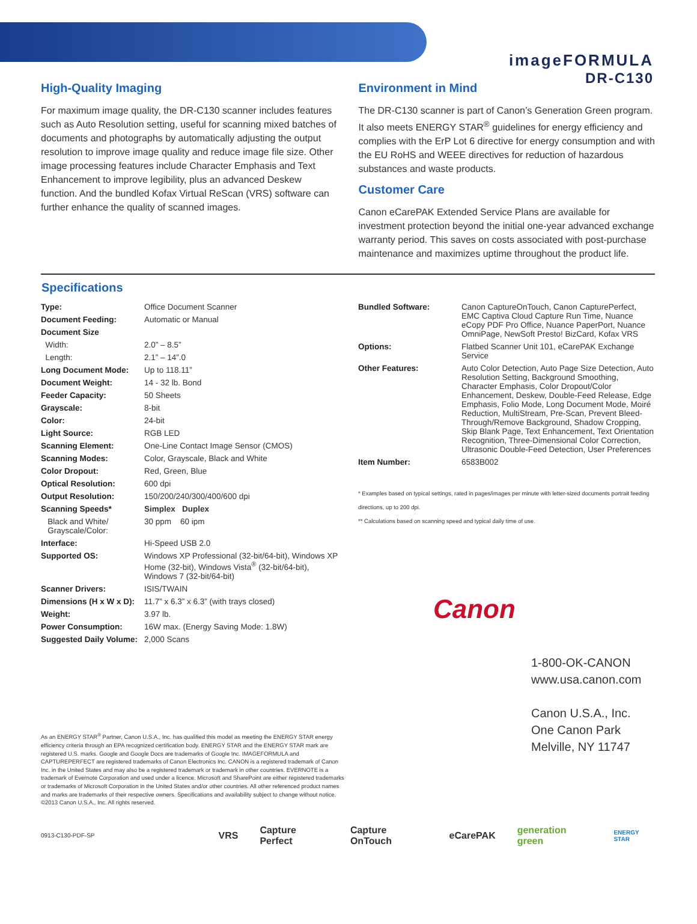imageFORMULA
DR-C130
High-Quality Imaging
For maximum image quality, the DR-C130 scanner includes features such as Auto Resolution setting, useful for scanning mixed batches of documents and photographs by automatically adjusting the output resolution to improve image quality and reduce image file size. Other image processing features include Character Emphasis and Text Enhancement to improve legibility, plus an advanced Deskew function. And the bundled Kofax Virtual ReScan (VRS) software can further enhance the quality of scanned images.
Environment in Mind
The DR-C130 scanner is part of Canon’s Generation Green program. It also meets ENERGY STAR<sup>®</sup> guidelines for energy efficiency and complies with the ErP Lot 6 directive for energy consumption and with the EU RoHS and WEEE directives for reduction of hazardous substances and waste products.
Customer Care
Canon eCarePAK Extended Service Plans are available for investment protection beyond the initial one-year advanced exchange warranty period. This saves on costs associated with post-purchase maintenance and maximizes uptime throughout the product life.
Specifications
| Type: | Office Document Scanner |
| Document Feeding: | Automatic or Manual |
| Document Size | |
| Width: | 2.0” – 8.5” |
| Length: | 2.1” – 14”.0 |
| Long Document Mode: | Up to 118.11” |
| Document Weight: | 14 - 32 lb. Bond |
| Feeder Capacity: | 50 Sheets |
| Grayscale: | 8-bit |
| Color: | 24-bit |
| Light Source: | RGB LED |
| Scanning Element: | One-Line Contact Image Sensor (CMOS) |
| Scanning Modes: | Color, Grayscale, Black and White |
| Color Dropout: | Red, Green, Blue |
| Optical Resolution: | 600 dpi |
| Output Resolution: | 150/200/240/300/400/600 dpi |
| Scanning Speeds* | Simplex Duplex |
| Black and White/ Grayscale/Color: | 30 ppm 60 ipm |
| Interface: | Hi-Speed USB 2.0 |
| Supported OS: | Windows XP Professional (32-bit/64-bit), Windows XP Home (32-bit), Windows Vista<sup>®</sup> (32-bit/64-bit), Windows 7 (32-bit/64-bit) |
| Scanner Drivers: | ISIS/TWAIN |
| Dimensions (H x W x D): | 11.7” x 6.3” x 6.3” (with trays closed) |
| Weight: | 3.97 lb. |
| Power Consumption: | 16W max. (Energy Saving Mode: 1.8W) |
| Suggested Daily Volume: | 2,000 Scans |
| Bundled Software: | Canon CaptureOnTouch, Canon CapturePerfect, EMC Captiva Cloud Capture Run Time, Nuance eCopy PDF Pro Office, Nuance PaperPort, Nuance OmniPage, NewSoft Presto! BizCard, Kofax VRS |
| Options: | Flatbed Scanner Unit 101, eCarePAK Exchange Service |
| Other Features: | Auto Color Detection, Auto Page Size Detection, Auto Resolution Setting, Background Smoothing, Character Emphasis, Color Dropout/Color Enhancement, Deskew, Double-Feed Release, Edge Emphasis, Folio Mode, Long Document Mode, Moiré Reduction, MultiStream, Pre-Scan, Prevent Bleed-Through/Remove Background, Shadow Cropping, Skip Blank Page, Text Enhancement, Text Orientation Recognition, Three-Dimensional Color Correction, Ultrasonic Double-Feed Detection, User Preferences |
| Item Number: | 6583B002 |
* Examples based on typical settings, rated in pages/images per minute with letter-sized documents portrait feeding directions, up to 200 dpi.
** Calculations based on scanning speed and typical daily time of use.
Canon
1-800-OK-CANON
www.usa.canon.com
Canon U.S.A., Inc.
One Canon Park
Melville, NY 11747
As an ENERGY STAR<sup>®</sup> Partner, Canon U.S.A., Inc. has qualified this model as meeting the ENERGY STAR energy efficiency criteria through an EPA recognized certification body. ENERGY STAR and the ENERGY STAR mark are registered U.S. marks. Google and Google Docs are trademarks of Google Inc. IMAGEFORMULA and CAPTUREPERFECT are registered trademarks of Canon Electronics Inc. CANON is a registered trademark of Canon Inc. in the United States and may also be a registered trademark or trademark in other countries. EVERNOTE is a trademark of Evernote Corporation and used under a licence. Microsoft and SharePoint are either registered trademarks or trademarks of Microsoft Corporation in the United States and/or other countries. All other referenced product names and marks are trademarks of their respective owners. Specifications and availability subject to change without notice.
©2013 Canon U.S.A., Inc. All rights reserved.
0913-C130-PDF-SP VRS Capture Perfect Capture OnTouch eCarePAK generation green ENERGY STAR